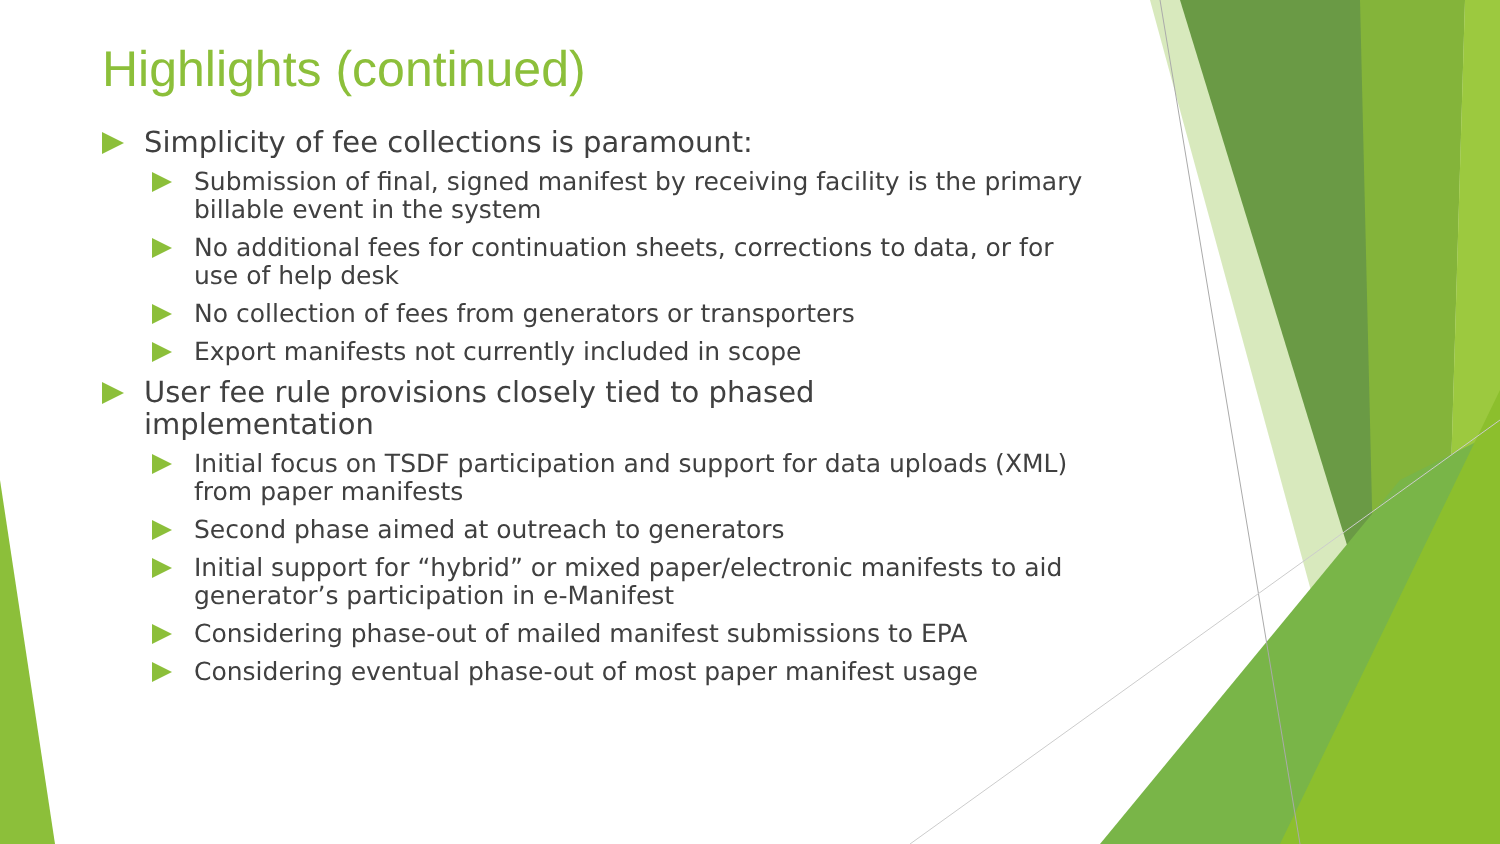Highlights (continued)
Simplicity of fee collections is paramount:
Submission of final, signed manifest by receiving facility is the primary billable event in the system
No additional fees for continuation sheets, corrections to data, or for use of help desk
No collection of fees from generators or transporters
Export manifests not currently included in scope
User fee rule provisions closely tied to phased implementation
Initial focus on TSDF participation and support for data uploads (XML) from paper manifests
Second phase aimed at outreach to generators
Initial support for “hybrid” or mixed paper/electronic manifests to aid generator’s participation in e-Manifest
Considering phase-out of mailed manifest submissions to EPA
Considering eventual phase-out of most paper manifest usage